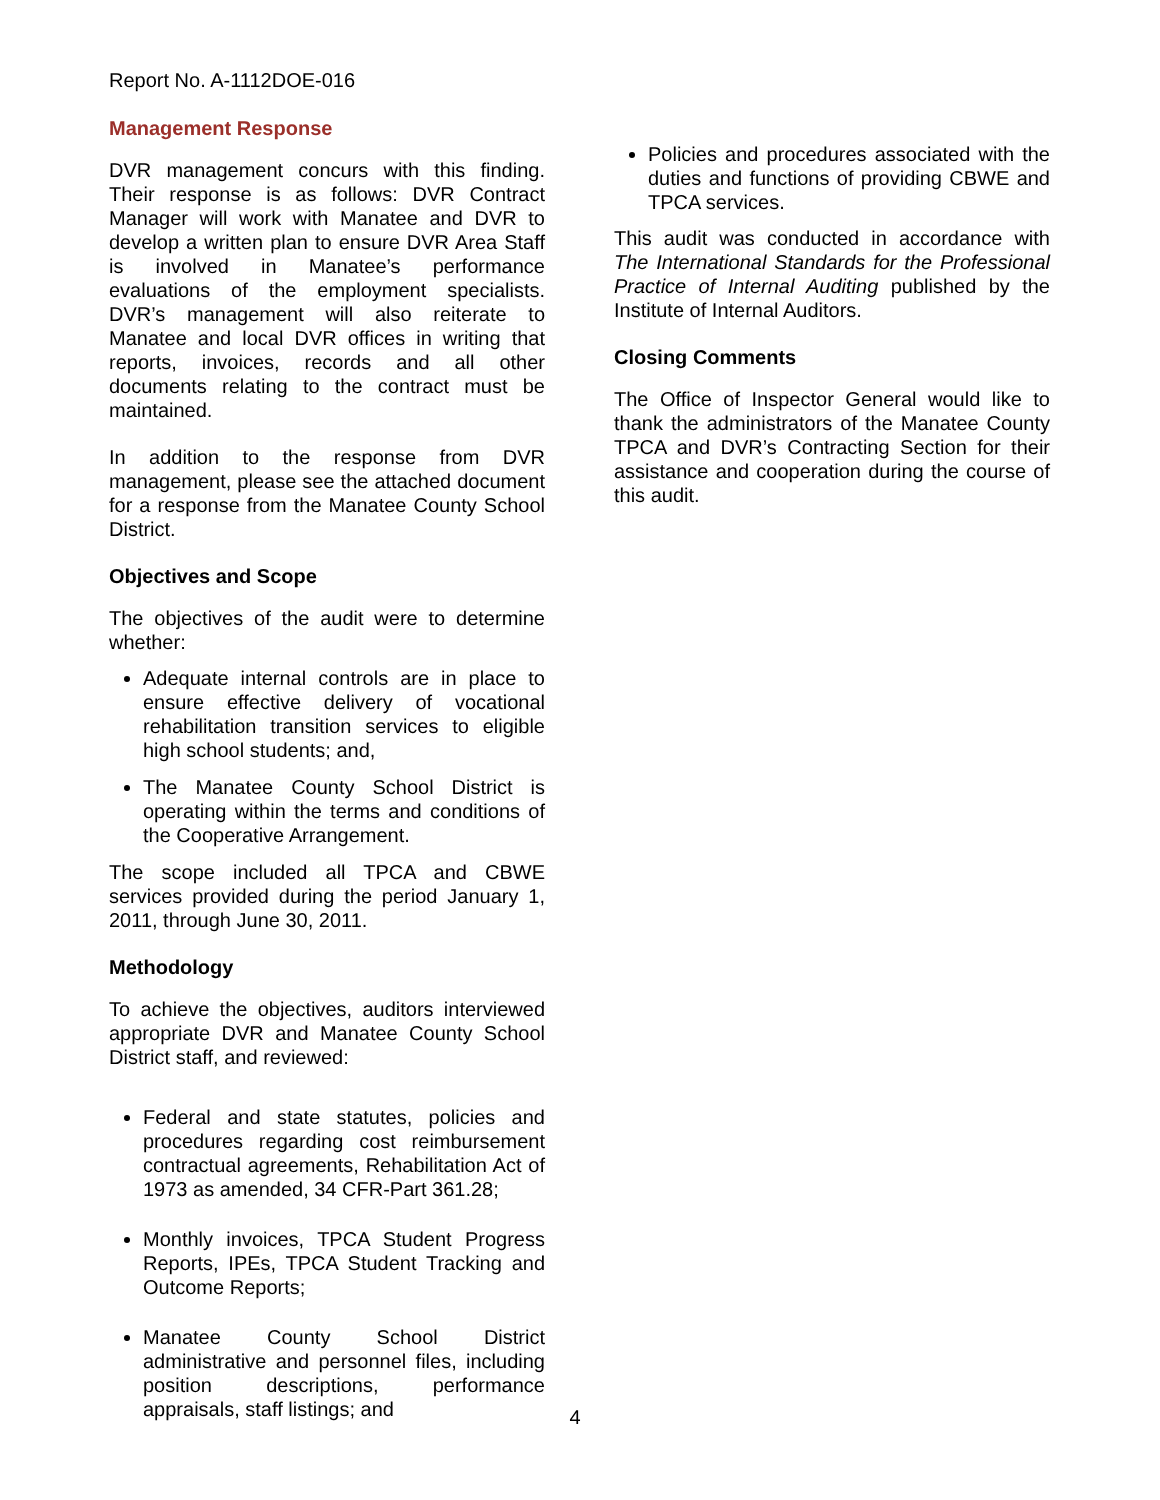Report No. A-1112DOE-016
Management Response
DVR management concurs with this finding. Their response is as follows: DVR Contract Manager will work with Manatee and DVR to develop a written plan to ensure DVR Area Staff is involved in Manatee’s performance evaluations of the employment specialists. DVR’s management will also reiterate to Manatee and local DVR offices in writing that reports, invoices, records and all other documents relating to the contract must be maintained.
In addition to the response from DVR management, please see the attached document for a response from the Manatee County School District.
Objectives and Scope
The objectives of the audit were to determine whether:
Adequate internal controls are in place to ensure effective delivery of vocational rehabilitation transition services to eligible high school students; and,
The Manatee County School District is operating within the terms and conditions of the Cooperative Arrangement.
The scope included all TPCA and CBWE services provided during the period January 1, 2011, through June 30, 2011.
Methodology
To achieve the objectives, auditors interviewed appropriate DVR and Manatee County School District staff, and reviewed:
Federal and state statutes, policies and procedures regarding cost reimbursement contractual agreements, Rehabilitation Act of 1973 as amended, 34 CFR-Part 361.28;
Monthly invoices, TPCA Student Progress Reports, IPEs, TPCA Student Tracking and Outcome Reports;
Manatee County School District administrative and personnel files, including position descriptions, performance appraisals, staff listings; and
Policies and procedures associated with the duties and functions of providing CBWE and TPCA services.
This audit was conducted in accordance with The International Standards for the Professional Practice of Internal Auditing published by the Institute of Internal Auditors.
Closing Comments
The Office of Inspector General would like to thank the administrators of the Manatee County TPCA and DVR’s Contracting Section for their assistance and cooperation during the course of this audit.
4